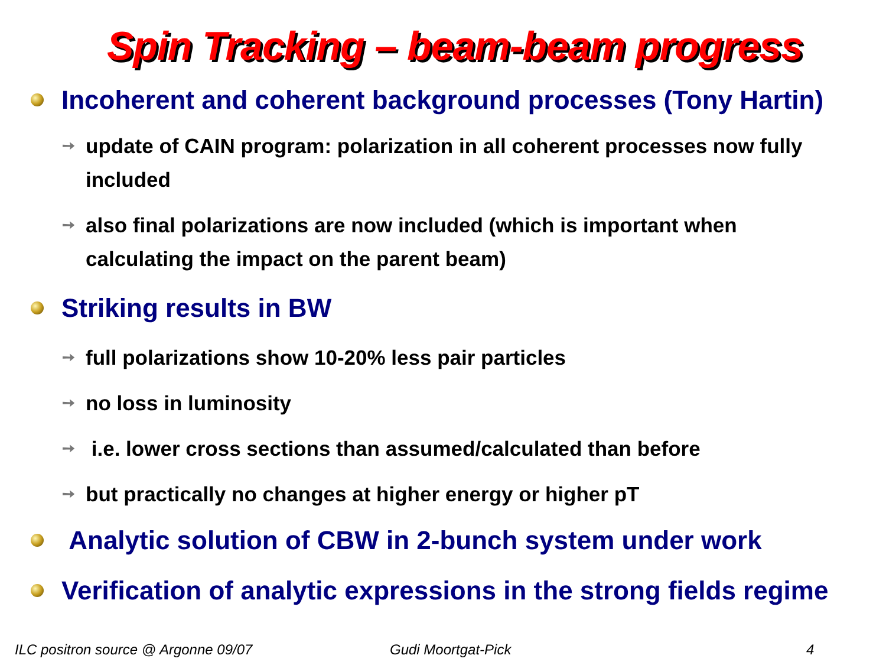Spin Tracking – beam-beam progress
Incoherent and coherent background processes (Tony Hartin)
➙ update of CAIN program: polarization in all coherent processes now fully included
➙ also final polarizations are now included (which is important when calculating the impact on the parent beam)
Striking results in BW
➙ full polarizations show 10-20% less pair particles
➙ no loss in luminosity
➙ i.e. lower cross sections than assumed/calculated than before
➙ but practically no changes at higher energy or higher pT
Analytic solution of CBW in 2-bunch system under work
Verification of analytic expressions in the strong fields regime
ILC positron source @ Argonne 09/07 Gudi Moortgat-Pick 4